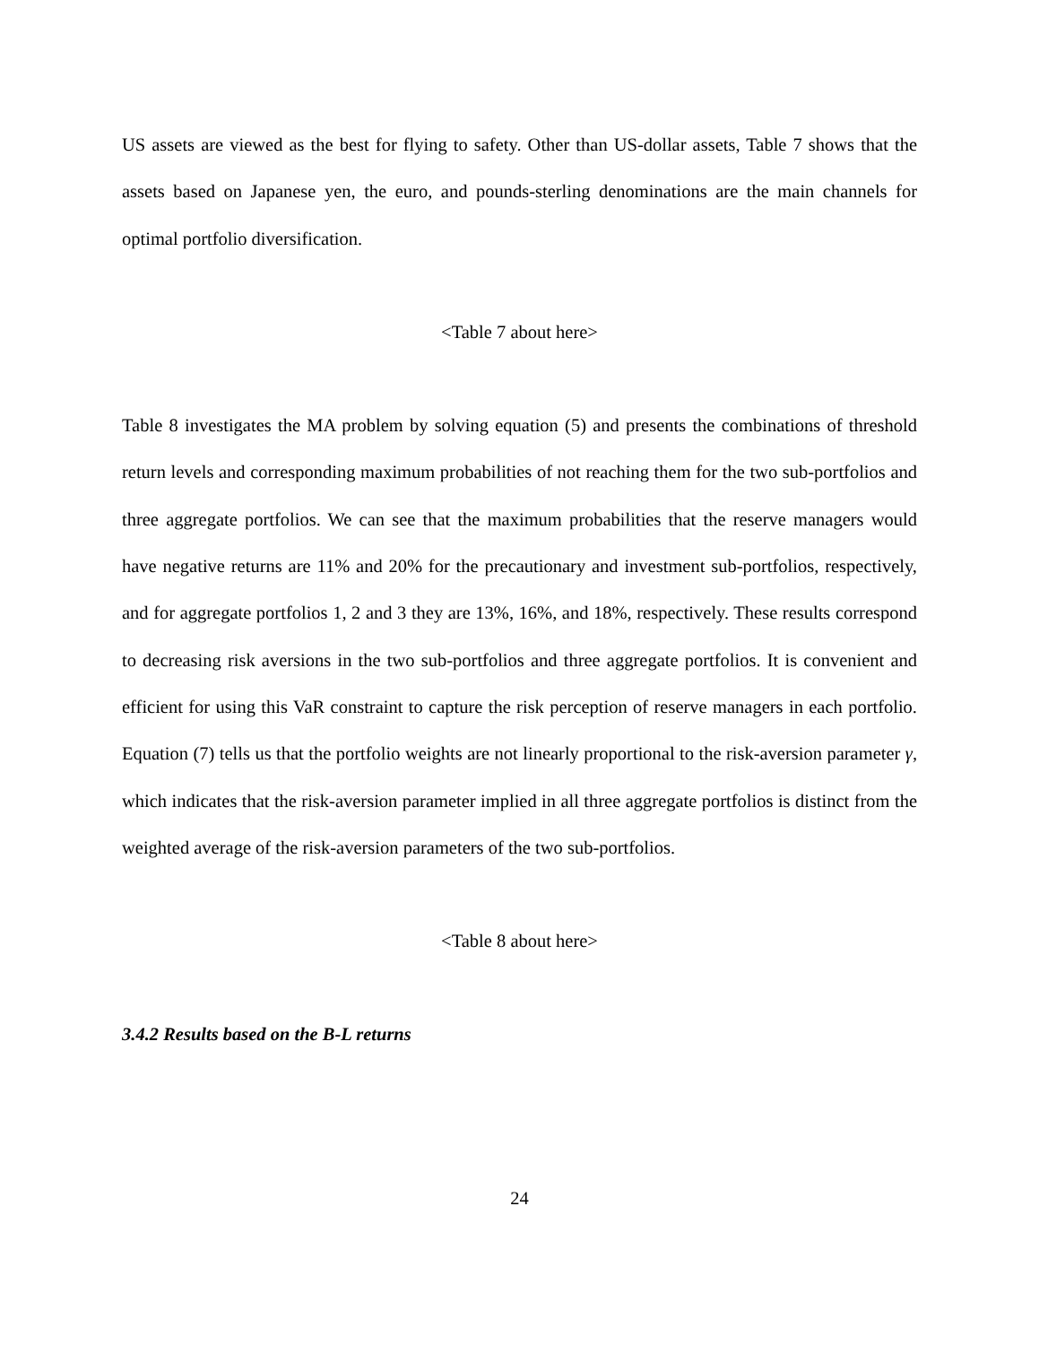US assets are viewed as the best for flying to safety. Other than US-dollar assets, Table 7 shows that the assets based on Japanese yen, the euro, and pounds-sterling denominations are the main channels for optimal portfolio diversification.
<Table 7 about here>
Table 8 investigates the MA problem by solving equation (5) and presents the combinations of threshold return levels and corresponding maximum probabilities of not reaching them for the two sub-portfolios and three aggregate portfolios. We can see that the maximum probabilities that the reserve managers would have negative returns are 11% and 20% for the precautionary and investment sub-portfolios, respectively, and for aggregate portfolios 1, 2 and 3 they are 13%, 16%, and 18%, respectively. These results correspond to decreasing risk aversions in the two sub-portfolios and three aggregate portfolios. It is convenient and efficient for using this VaR constraint to capture the risk perception of reserve managers in each portfolio. Equation (7) tells us that the portfolio weights are not linearly proportional to the risk-aversion parameter γ, which indicates that the risk-aversion parameter implied in all three aggregate portfolios is distinct from the weighted average of the risk-aversion parameters of the two sub-portfolios.
<Table 8 about here>
3.4.2 Results based on the B-L returns
24